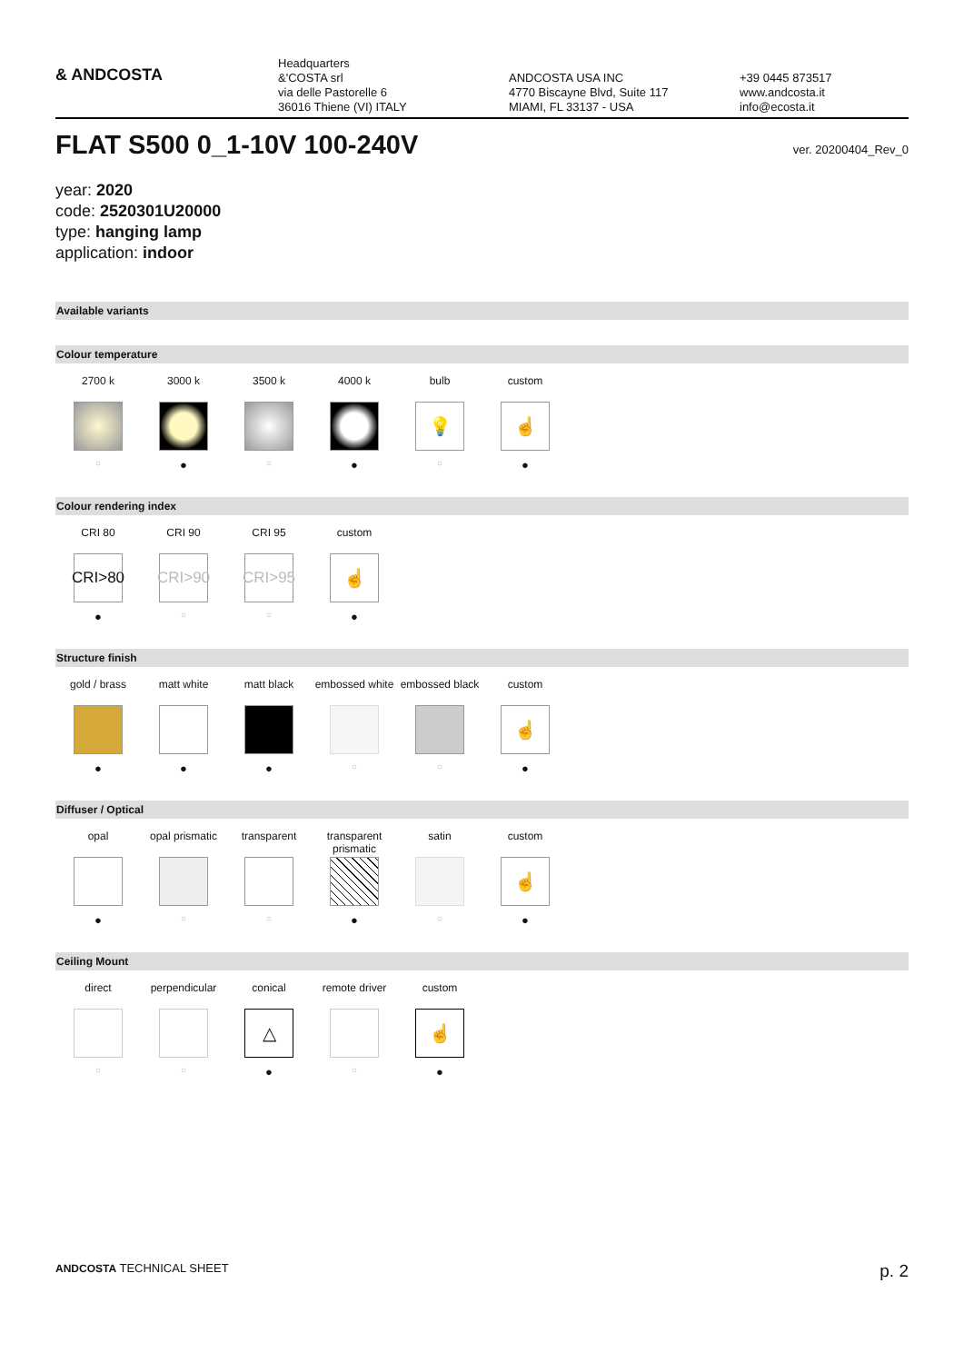& ANDCOSTA
Headquarters
&'COSTA srl
via delle Pastorelle 6
36016 Thiene (VI) ITALY
ANDCOSTA USA INC
4770 Biscayne Blvd, Suite 117
MIAMI, FL 33137 - USA
+39 0445 873517
www.andcosta.it
info@ecosta.it
FLAT S500 0_1-10V 100-240V ver. 20200404_Rev_0
year: 2020
code: 2520301U20000
type: hanging lamp
application: indoor
Available variants
Colour temperature
2700 k
○
3000 k
●
3500 k
○
4000 k
●
bulb
💡
○
custom
☝
●
Colour rendering index
CRI 80
CRI>80
●
CRI 90
CRI>90
○
CRI 95
CRI>95
○
custom
☝
●
Structure finish
gold / brass
●
matt white
●
matt black
●
embossed white
○
embossed black
○
custom
☝
●
Diffuser / Optical
opal
●
opal prismatic
○
transparent
○
transparent prismatic
●
satin
○
custom
☝
●
Ceiling Mount
direct
○
perpendicular
○
conical
△
●
remote driver
○
custom
☝
●
ANDCOSTA TECHNICAL SHEET
p. 2